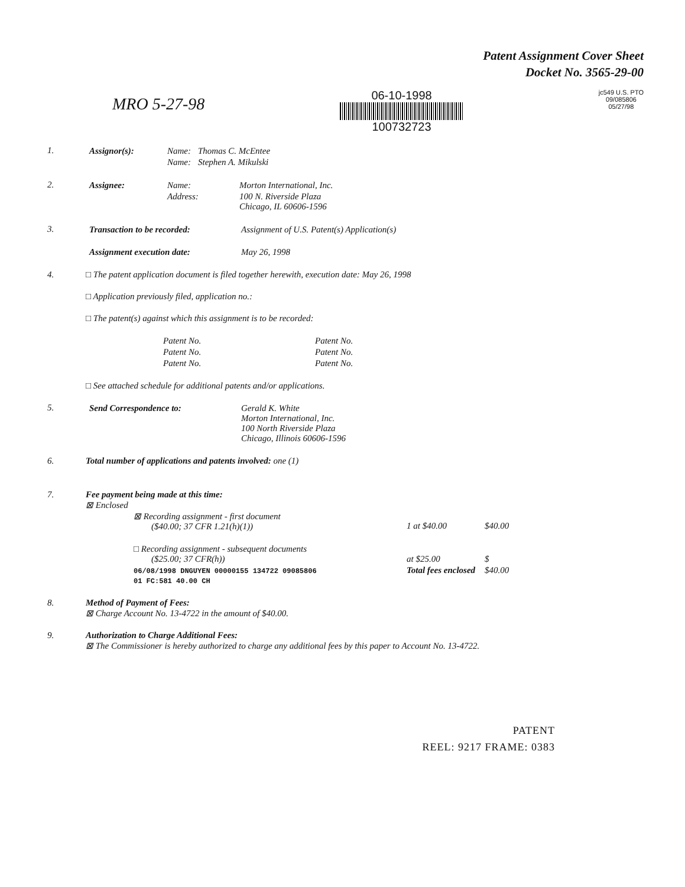Patent Assignment Cover Sheet
Docket No. 3565-29-00
MRO 5-27-98
06-10-1998
100732723
jc549 U.S. PTO
09/085806
05/27/98
1.
| Assignor(s): | Name: | Thomas C. McEntee |
| | Name: | Stephen A. Mikulski |
2.
| Assignee: | Name: | Morton International, Inc. |
| | Address: | 100 N. Riverside Plaza Chicago, IL 60606-1596 |
3.
| Transaction to be recorded: | Assignment of U.S. Patent(s) Application(s) |
| Assignment execution date: | May 26, 1998 |
4. □ The patent application document is filed together herewith, execution date: May 26, 1998
□ Application previously filed, application no.:
□ The patent(s) against which this assignment is to be recorded:
| Patent No. | Patent No. |
| Patent No. | Patent No. |
| Patent No. | Patent No. |
□ See attached schedule for additional patents and/or applications.
5.
| Send Correspondence to: | Gerald K. White Morton International, Inc. 100 North Riverside Plaza Chicago, Illinois 60606-1596 |
6. Total number of applications and patents involved: one (1)
7. Fee payment being made at this time:
⊠ Enclosed
| ⊠ Recording assignment - first document ($40.00; 37 CFR 1.21(h)(1)) | 1 at $40.00 | $40.00 |
| □ Recording assignment - subsequent documents ($25.00; 37 CFR(h)) | at $25.00 | $ |
| 06/08/1998 DNGUYEN 00000155 134722 09085806 01 FC:581 40.00 CH | Total fees enclosed | $40.00 |
8. Method of Payment of Fees:
⊠ Charge Account No. 13-4722 in the amount of $40.00.
9. Authorization to Charge Additional Fees:
⊠ The Commissioner is hereby authorized to charge any additional fees by this paper to Account No. 13-4722.
PATENT
REEL: 9217 FRAME: 0383